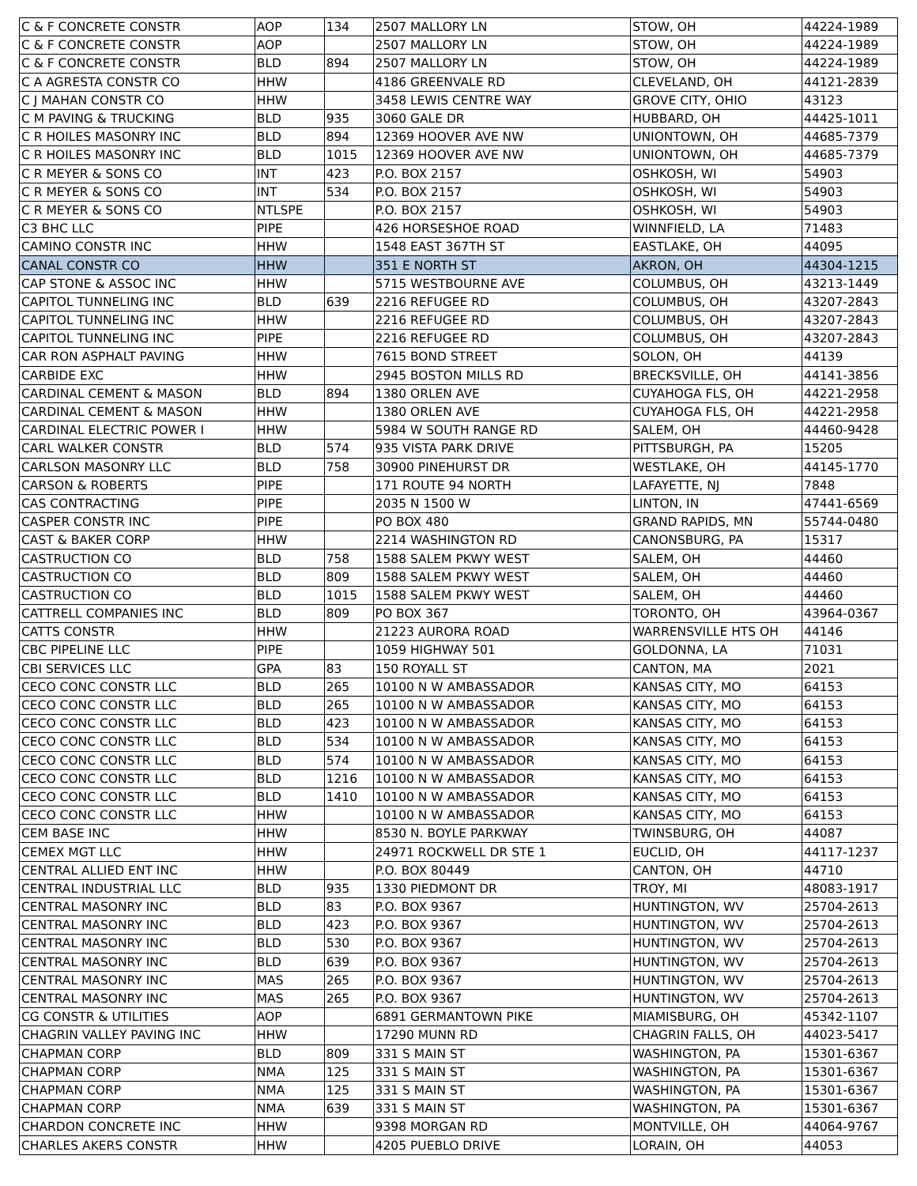| C & F CONCRETE CONSTR | AOP | 134 | 2507 MALLORY LN | STOW, OH | 44224-1989 |
| C & F CONCRETE CONSTR | AOP | | 2507 MALLORY LN | STOW, OH | 44224-1989 |
| C & F CONCRETE CONSTR | BLD | 894 | 2507 MALLORY LN | STOW, OH | 44224-1989 |
| C A AGRESTA CONSTR CO | HHW | | 4186 GREENVALE RD | CLEVELAND, OH | 44121-2839 |
| C J MAHAN CONSTR CO | HHW | | 3458 LEWIS CENTRE WAY | GROVE CITY, OHIO | 43123 |
| C M PAVING & TRUCKING | BLD | 935 | 3060 GALE DR | HUBBARD, OH | 44425-1011 |
| C R HOILES MASONRY INC | BLD | 894 | 12369 HOOVER AVE NW | UNIONTOWN, OH | 44685-7379 |
| C R HOILES MASONRY INC | BLD | 1015 | 12369 HOOVER AVE NW | UNIONTOWN, OH | 44685-7379 |
| C R MEYER & SONS CO | INT | 423 | P.O. BOX 2157 | OSHKOSH, WI | 54903 |
| C R MEYER & SONS CO | INT | 534 | P.O. BOX 2157 | OSHKOSH, WI | 54903 |
| C R MEYER & SONS CO | NTLSPE | | P.O. BOX 2157 | OSHKOSH, WI | 54903 |
| C3 BHC LLC | PIPE | | 426 HORSESHOE ROAD | WINNFIELD, LA | 71483 |
| CAMINO CONSTR INC | HHW | | 1548 EAST 367TH ST | EASTLAKE, OH | 44095 |
| CANAL CONSTR CO | HHW | | 351 E NORTH ST | AKRON, OH | 44304-1215 |
| CAP STONE & ASSOC INC | HHW | | 5715 WESTBOURNE AVE | COLUMBUS, OH | 43213-1449 |
| CAPITOL TUNNELING INC | BLD | 639 | 2216 REFUGEE RD | COLUMBUS, OH | 43207-2843 |
| CAPITOL TUNNELING INC | HHW | | 2216 REFUGEE RD | COLUMBUS, OH | 43207-2843 |
| CAPITOL TUNNELING INC | PIPE | | 2216 REFUGEE RD | COLUMBUS, OH | 43207-2843 |
| CAR RON ASPHALT PAVING | HHW | | 7615 BOND STREET | SOLON, OH | 44139 |
| CARBIDE EXC | HHW | | 2945 BOSTON MILLS RD | BRECKSVILLE, OH | 44141-3856 |
| CARDINAL CEMENT & MASON | BLD | 894 | 1380 ORLEN AVE | CUYAHOGA FLS, OH | 44221-2958 |
| CARDINAL CEMENT & MASON | HHW | | 1380 ORLEN AVE | CUYAHOGA FLS, OH | 44221-2958 |
| CARDINAL ELECTRIC POWER I | HHW | | 5984 W SOUTH RANGE RD | SALEM, OH | 44460-9428 |
| CARL WALKER CONSTR | BLD | 574 | 935 VISTA PARK DRIVE | PITTSBURGH, PA | 15205 |
| CARLSON MASONRY LLC | BLD | 758 | 30900 PINEHURST DR | WESTLAKE, OH | 44145-1770 |
| CARSON & ROBERTS | PIPE | | 171 ROUTE 94 NORTH | LAFAYETTE, NJ | 7848 |
| CAS CONTRACTING | PIPE | | 2035 N 1500 W | LINTON, IN | 47441-6569 |
| CASPER CONSTR INC | PIPE | | PO BOX 480 | GRAND RAPIDS, MN | 55744-0480 |
| CAST & BAKER CORP | HHW | | 2214 WASHINGTON RD | CANONSBURG, PA | 15317 |
| CASTRUCTION CO | BLD | 758 | 1588 SALEM PKWY WEST | SALEM, OH | 44460 |
| CASTRUCTION CO | BLD | 809 | 1588 SALEM PKWY WEST | SALEM, OH | 44460 |
| CASTRUCTION CO | BLD | 1015 | 1588 SALEM PKWY WEST | SALEM, OH | 44460 |
| CATTRELL COMPANIES INC | BLD | 809 | PO BOX 367 | TORONTO, OH | 43964-0367 |
| CATTS CONSTR | HHW | | 21223 AURORA ROAD | WARRENSVILLE HTS OH | 44146 |
| CBC PIPELINE LLC | PIPE | | 1059 HIGHWAY 501 | GOLDONNA, LA | 71031 |
| CBI SERVICES LLC | GPA | 83 | 150 ROYALL ST | CANTON, MA | 2021 |
| CECO CONC CONSTR LLC | BLD | 265 | 10100 N W AMBASSADOR | KANSAS CITY, MO | 64153 |
| CECO CONC CONSTR LLC | BLD | 265 | 10100 N W AMBASSADOR | KANSAS CITY, MO | 64153 |
| CECO CONC CONSTR LLC | BLD | 423 | 10100 N W AMBASSADOR | KANSAS CITY, MO | 64153 |
| CECO CONC CONSTR LLC | BLD | 534 | 10100 N W AMBASSADOR | KANSAS CITY, MO | 64153 |
| CECO CONC CONSTR LLC | BLD | 574 | 10100 N W AMBASSADOR | KANSAS CITY, MO | 64153 |
| CECO CONC CONSTR LLC | BLD | 1216 | 10100 N W AMBASSADOR | KANSAS CITY, MO | 64153 |
| CECO CONC CONSTR LLC | BLD | 1410 | 10100 N W AMBASSADOR | KANSAS CITY, MO | 64153 |
| CECO CONC CONSTR LLC | HHW | | 10100 N W AMBASSADOR | KANSAS CITY, MO | 64153 |
| CEM BASE INC | HHW | | 8530 N. BOYLE PARKWAY | TWINSBURG, OH | 44087 |
| CEMEX MGT LLC | HHW | | 24971 ROCKWELL DR STE 1 | EUCLID, OH | 44117-1237 |
| CENTRAL ALLIED ENT INC | HHW | | P.O. BOX 80449 | CANTON, OH | 44710 |
| CENTRAL INDUSTRIAL LLC | BLD | 935 | 1330 PIEDMONT DR | TROY, MI | 48083-1917 |
| CENTRAL MASONRY INC | BLD | 83 | P.O. BOX 9367 | HUNTINGTON, WV | 25704-2613 |
| CENTRAL MASONRY INC | BLD | 423 | P.O. BOX 9367 | HUNTINGTON, WV | 25704-2613 |
| CENTRAL MASONRY INC | BLD | 530 | P.O. BOX 9367 | HUNTINGTON, WV | 25704-2613 |
| CENTRAL MASONRY INC | BLD | 639 | P.O. BOX 9367 | HUNTINGTON, WV | 25704-2613 |
| CENTRAL MASONRY INC | MAS | 265 | P.O. BOX 9367 | HUNTINGTON, WV | 25704-2613 |
| CENTRAL MASONRY INC | MAS | 265 | P.O. BOX 9367 | HUNTINGTON, WV | 25704-2613 |
| CG CONSTR & UTILITIES | AOP | | 6891 GERMANTOWN PIKE | MIAMISBURG, OH | 45342-1107 |
| CHAGRIN VALLEY PAVING INC | HHW | | 17290 MUNN RD | CHAGRIN FALLS, OH | 44023-5417 |
| CHAPMAN CORP | BLD | 809 | 331 S MAIN ST | WASHINGTON, PA | 15301-6367 |
| CHAPMAN CORP | NMA | 125 | 331 S MAIN ST | WASHINGTON, PA | 15301-6367 |
| CHAPMAN CORP | NMA | 125 | 331 S MAIN ST | WASHINGTON, PA | 15301-6367 |
| CHAPMAN CORP | NMA | 639 | 331 S MAIN ST | WASHINGTON, PA | 15301-6367 |
| CHARDON CONCRETE INC | HHW | | 9398 MORGAN RD | MONTVILLE, OH | 44064-9767 |
| CHARLES AKERS CONSTR | HHW | | 4205 PUEBLO DRIVE | LORAIN, OH | 44053 |